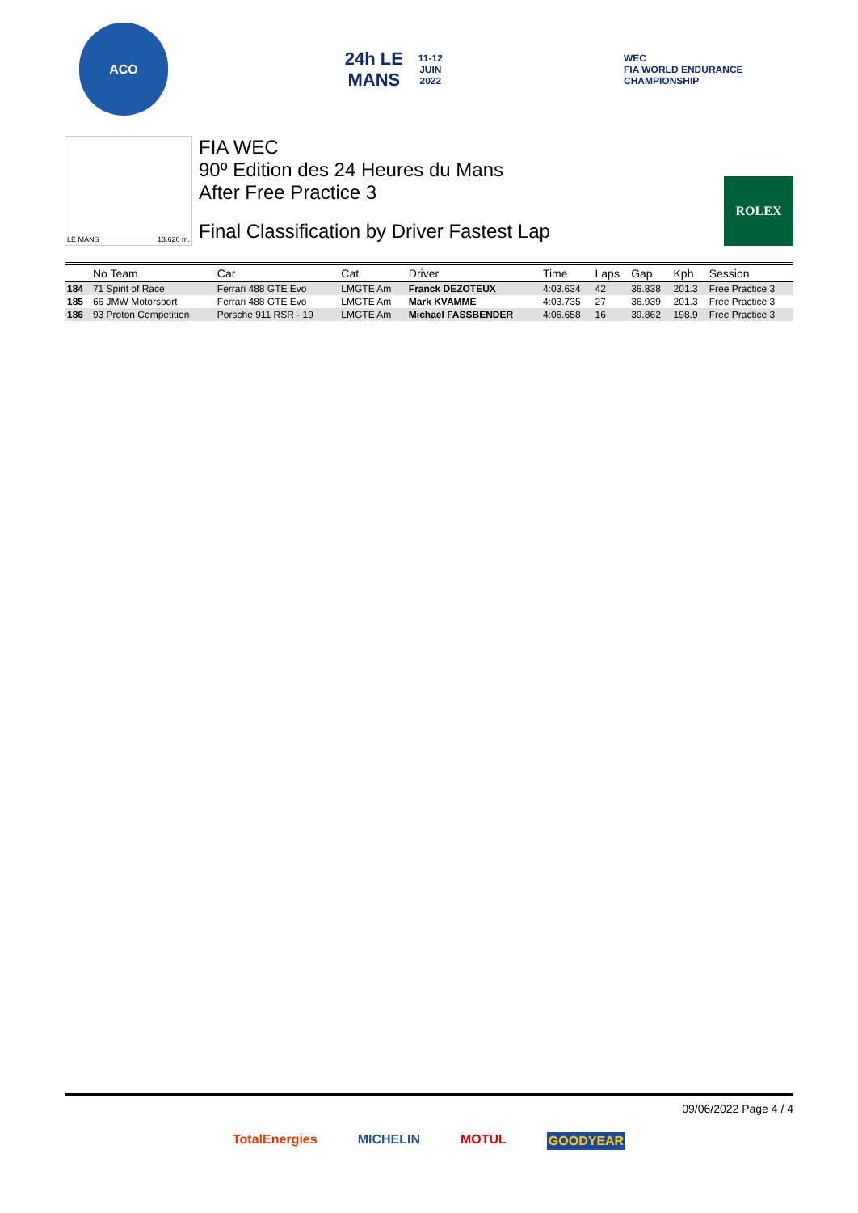ACO
24h LE MANS
11-12 JUIN 2022
WEC
FIA WORLD ENDURANCE CHAMPIONSHIP
LE MANS 13.626 m.
FIA WEC
90º Edition des 24 Heures du Mans
After Free Practice 3
Final Classification by Driver Fastest Lap
ROLEX
| | No Team | Car | Cat | Driver | Time | Laps | Gap | Kph | Session |
| --- | --- | --- | --- | --- | --- | --- | --- | --- | --- |
| 184 | 71 Spirit of Race | Ferrari 488 GTE Evo | LMGTE Am | Franck DEZOTEUX | 4:03.634 | 42 | 36.838 | 201.3 | Free Practice 3 |
| 185 | 66 JMW Motorsport | Ferrari 488 GTE Evo | LMGTE Am | Mark KVAMME | 4:03.735 | 27 | 36.939 | 201.3 | Free Practice 3 |
| 186 | 93 Proton Competition | Porsche 911 RSR - 19 | LMGTE Am | Michael FASSBENDER | 4:06.658 | 16 | 39.862 | 198.9 | Free Practice 3 |
09/06/2022 Page 4 / 4
TotalEnergies MICHELIN MOTUL GOODYEAR